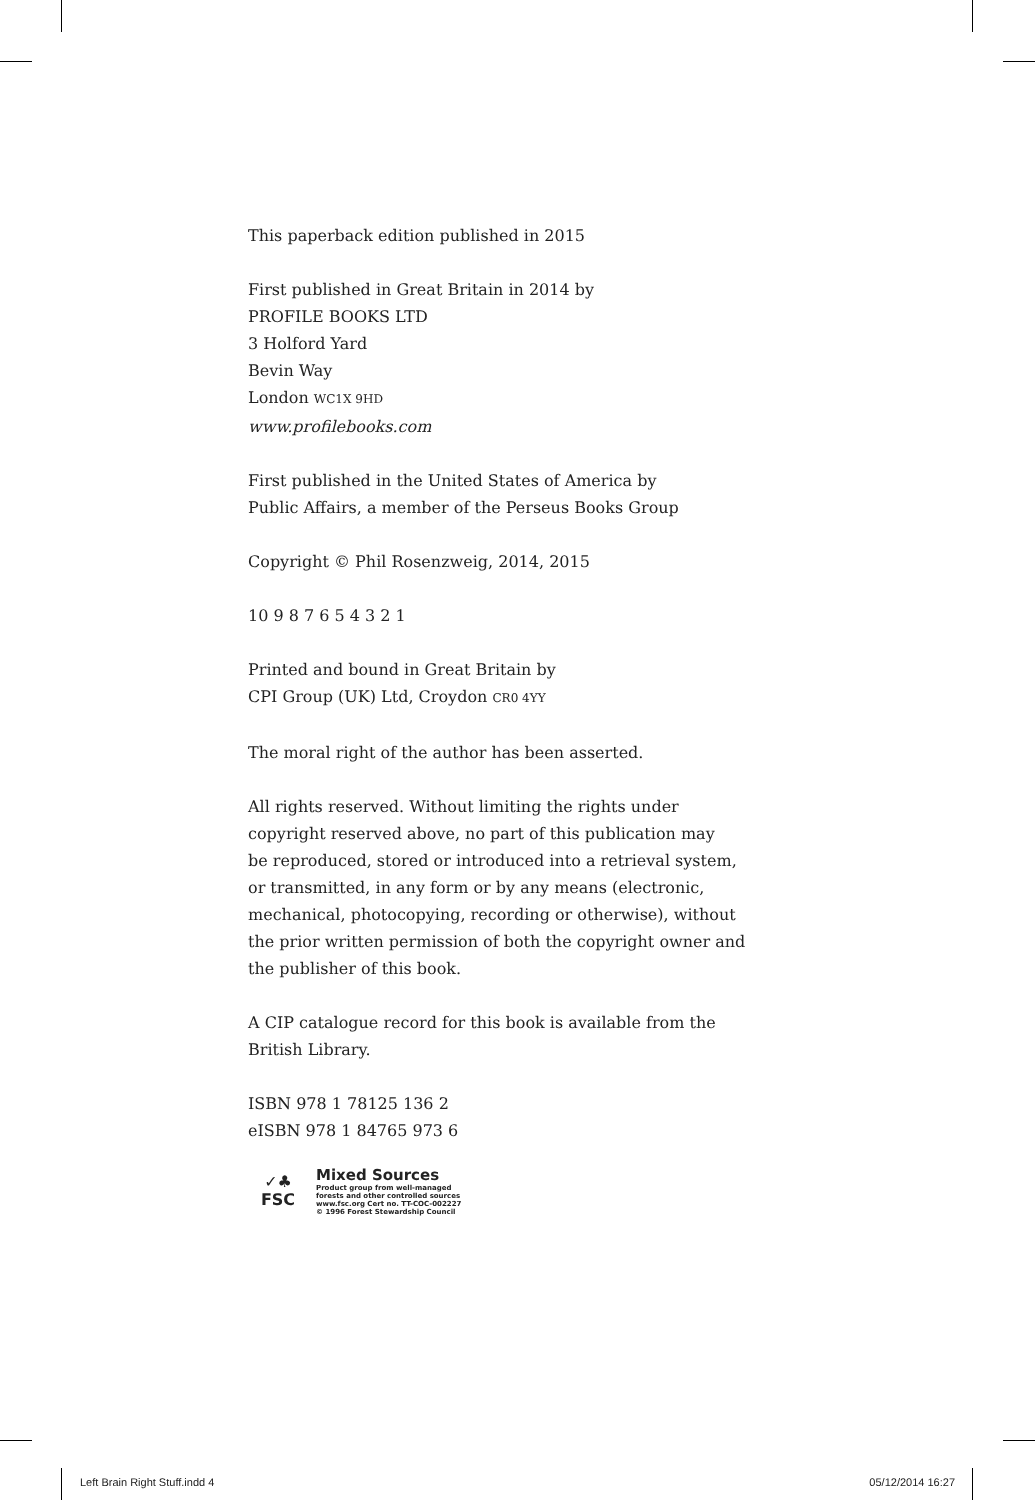This paperback edition published in 2015
First published in Great Britain in 2014 by
PROFILE BOOKS LTD
3 Holford Yard
Bevin Way
London WC1X 9HD
www.profilebooks.com
First published in the United States of America by
Public Affairs, a member of the Perseus Books Group
Copyright © Phil Rosenzweig, 2014, 2015
10 9 8 7 6 5 4 3 2 1
Printed and bound in Great Britain by
CPI Group (UK) Ltd, Croydon CR0 4YY
The moral right of the author has been asserted.
All rights reserved. Without limiting the rights under
copyright reserved above, no part of this publication may
be reproduced, stored or introduced into a retrieval system,
or transmitted, in any form or by any means (electronic,
mechanical, photocopying, recording or otherwise), without
the prior written permission of both the copyright owner and
the publisher of this book.
A CIP catalogue record for this book is available from the
British Library.
ISBN 978 1 78125 136 2
eISBN 978 1 84765 973 6
✓♣
FSC
Mixed Sources
Product group from well-managed
forests and other controlled sources
www.fsc.org Cert no. TT-COC-002227
© 1996 Forest Stewardship Council
Left Brain Right Stuff.indd 4 05/12/2014 16:27